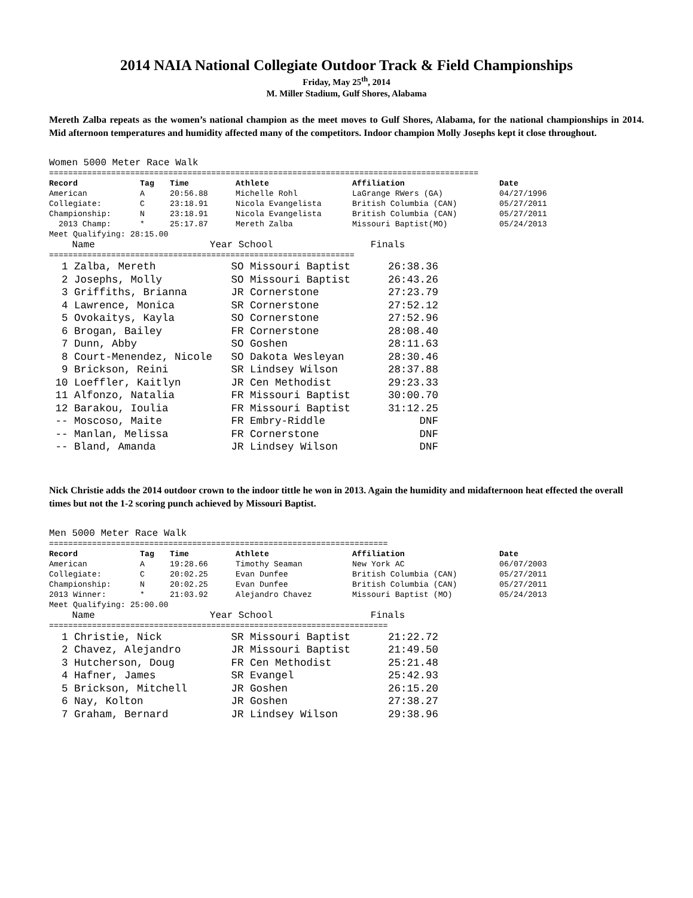2014 NAIA National Collegiate Outdoor Track & Field Championships
Friday, May 25<sup>th</sup>, 2014
M. Miller Stadium, Gulf Shores, Alabama
Mereth Zalba repeats as the women’s national champion as the meet moves to Gulf Shores, Alabama, for the national championships in 2014. Mid afternoon temperatures and humidity affected many of the competitors. Indoor champion Molly Josephs kept it close throughout.
Women 5000 Meter Race Walk
==========================================================================================
| Record | Tag | Time | Athlete | Affiliation | Date |
| --- | --- | --- | --- | --- | --- |
| American | A | 20:56.88 | Michelle Rohl | LaGrange RWers (GA) | 04/27/1996 |
| Collegiate: | C | 23:18.91 | Nicola Evangelista | British Columbia (CAN) | 05/27/2011 |
| Championship: | N | 23:18.91 | Nicola Evangelista | British Columbia (CAN) | 05/27/2011 |
| 2013 Champ: | * | 25:17.87 | Mereth Zalba | Missouri Baptist(MO) | 05/24/2013 |
Meet Qualifying: 28:15.00
Name Year School Finals
================================================================
1 Zalba, Mereth SO Missouri Baptist 26:38.36 2 Josephs, Molly SO Missouri Baptist 26:43.26 3 Griffiths, Brianna JR Cornerstone 27:23.79 4 Lawrence, Monica SR Cornerstone 27:52.12 5 Ovokaitys, Kayla SO Cornerstone 27:52.96 6 Brogan, Bailey FR Cornerstone 28:08.40 7 Dunn, Abby SO Goshen 28:11.63 8 Court-Menendez, Nicole SO Dakota Wesleyan 28:30.46 9 Brickson, Reini SR Lindsey Wilson 28:37.88 10 Loeffler, Kaitlyn JR Cen Methodist 29:23.33 11 Alfonzo, Natalia FR Missouri Baptist 30:00.70 12 Barakou, Ioulia FR Missouri Baptist 31:12.25 -- Moscoso, Maite FR Embry-Riddle DNF -- Manlan, Melissa FR Cornerstone DNF -- Bland, Amanda JR Lindsey Wilson DNF
Nick Christie adds the 2014 outdoor crown to the indoor tittle he won in 2013. Again the humidity and midafternoon heat effected the overall times but not the 1-2 scoring punch achieved by Missouri Baptist.
Men 5000 Meter Race Walk
=======================================================================
| Record | Tag | Time | Athlete | Affiliation | Date |
| --- | --- | --- | --- | --- | --- |
| American | A | 19:28.66 | Timothy Seaman | New York AC | 06/07/2003 |
| Collegiate: | C | 20:02.25 | Evan Dunfee | British Columbia (CAN) | 05/27/2011 |
| Championship: | N | 20:02.25 | Evan Dunfee | British Columbia (CAN) | 05/27/2011 |
| 2013 Winner: | * | 21:03.92 | Alejandro Chavez | Missouri Baptist (MO) | 05/24/2013 |
Meet Qualifying: 25:00.00
Name Year School Finals
=======================================================================
1 Christie, Nick SR Missouri Baptist 21:22.72 2 Chavez, Alejandro JR Missouri Baptist 21:49.50 3 Hutcherson, Doug FR Cen Methodist 25:21.48 4 Hafner, James SR Evangel 25:42.93 5 Brickson, Mitchell JR Goshen 26:15.20 6 Nay, Kolton JR Goshen 27:38.27 7 Graham, Bernard JR Lindsey Wilson 29:38.96